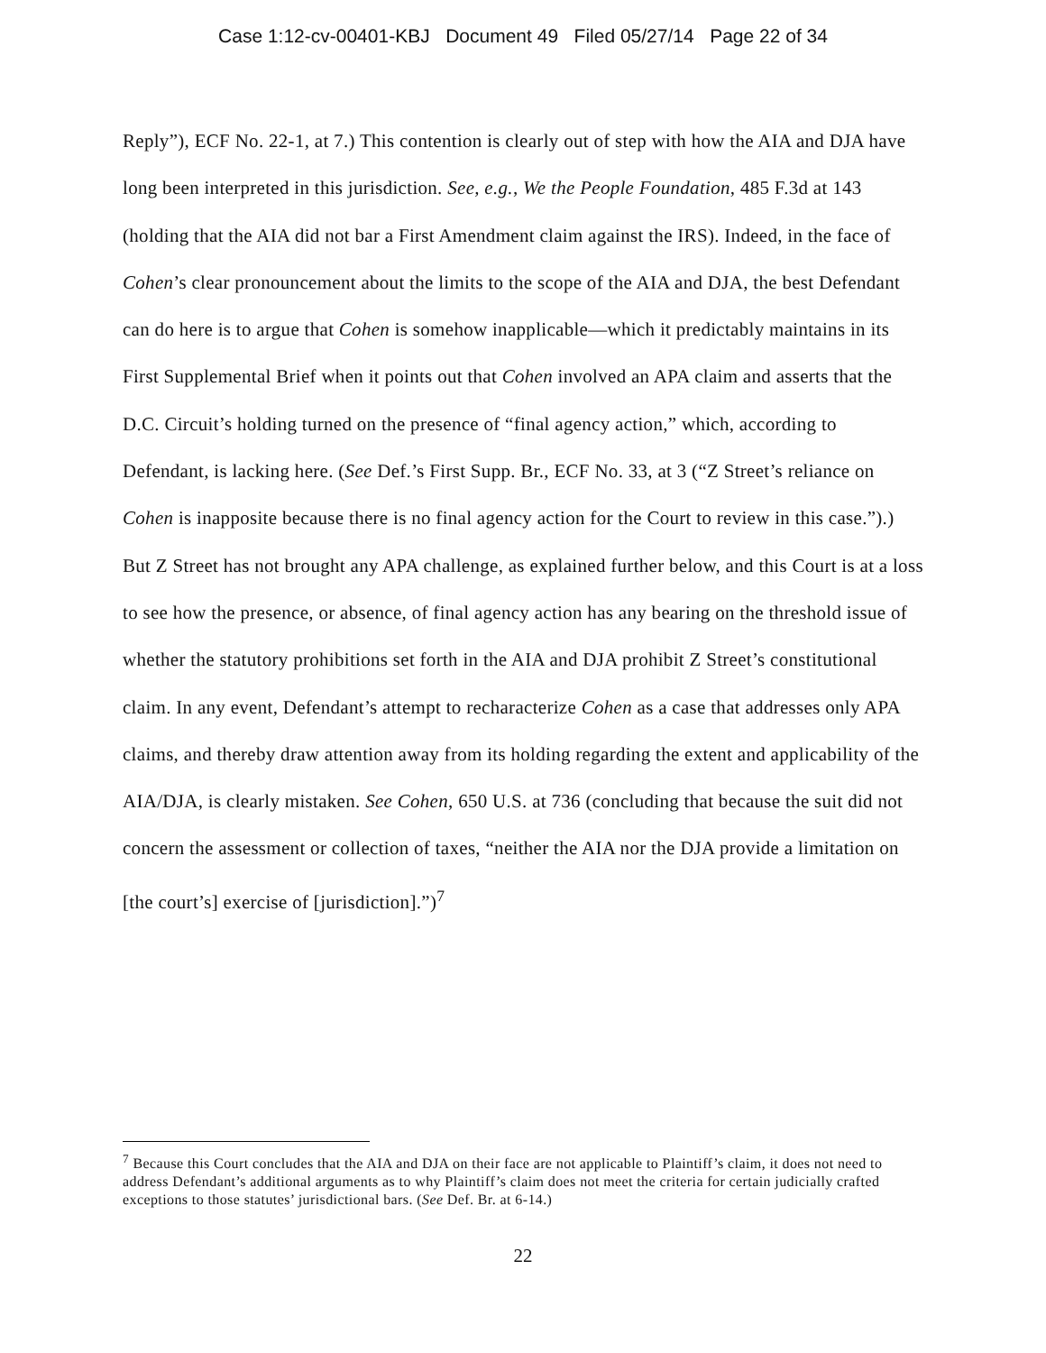Case 1:12-cv-00401-KBJ Document 49 Filed 05/27/14 Page 22 of 34
Reply”), ECF No. 22-1, at 7.) This contention is clearly out of step with how the AIA and DJA have long been interpreted in this jurisdiction. See, e.g., We the People Foundation, 485 F.3d at 143 (holding that the AIA did not bar a First Amendment claim against the IRS). Indeed, in the face of Cohen’s clear pronouncement about the limits to the scope of the AIA and DJA, the best Defendant can do here is to argue that Cohen is somehow inapplicable—which it predictably maintains in its First Supplemental Brief when it points out that Cohen involved an APA claim and asserts that the D.C. Circuit’s holding turned on the presence of “final agency action,” which, according to Defendant, is lacking here. (See Def.’s First Supp. Br., ECF No. 33, at 3 (“Z Street’s reliance on Cohen is inapposite because there is no final agency action for the Court to review in this case.”).) But Z Street has not brought any APA challenge, as explained further below, and this Court is at a loss to see how the presence, or absence, of final agency action has any bearing on the threshold issue of whether the statutory prohibitions set forth in the AIA and DJA prohibit Z Street’s constitutional claim. In any event, Defendant’s attempt to recharacterize Cohen as a case that addresses only APA claims, and thereby draw attention away from its holding regarding the extent and applicability of the AIA/DJA, is clearly mistaken. See Cohen, 650 U.S. at 736 (concluding that because the suit did not concern the assessment or collection of taxes, “neither the AIA nor the DJA provide a limitation on [the court’s] exercise of [jurisdiction].”)<sup>7</sup>
<sup>7</sup> Because this Court concludes that the AIA and DJA on their face are not applicable to Plaintiff’s claim, it does not need to address Defendant’s additional arguments as to why Plaintiff’s claim does not meet the criteria for certain judicially crafted exceptions to those statutes’ jurisdictional bars. (See Def. Br. at 6-14.)
22